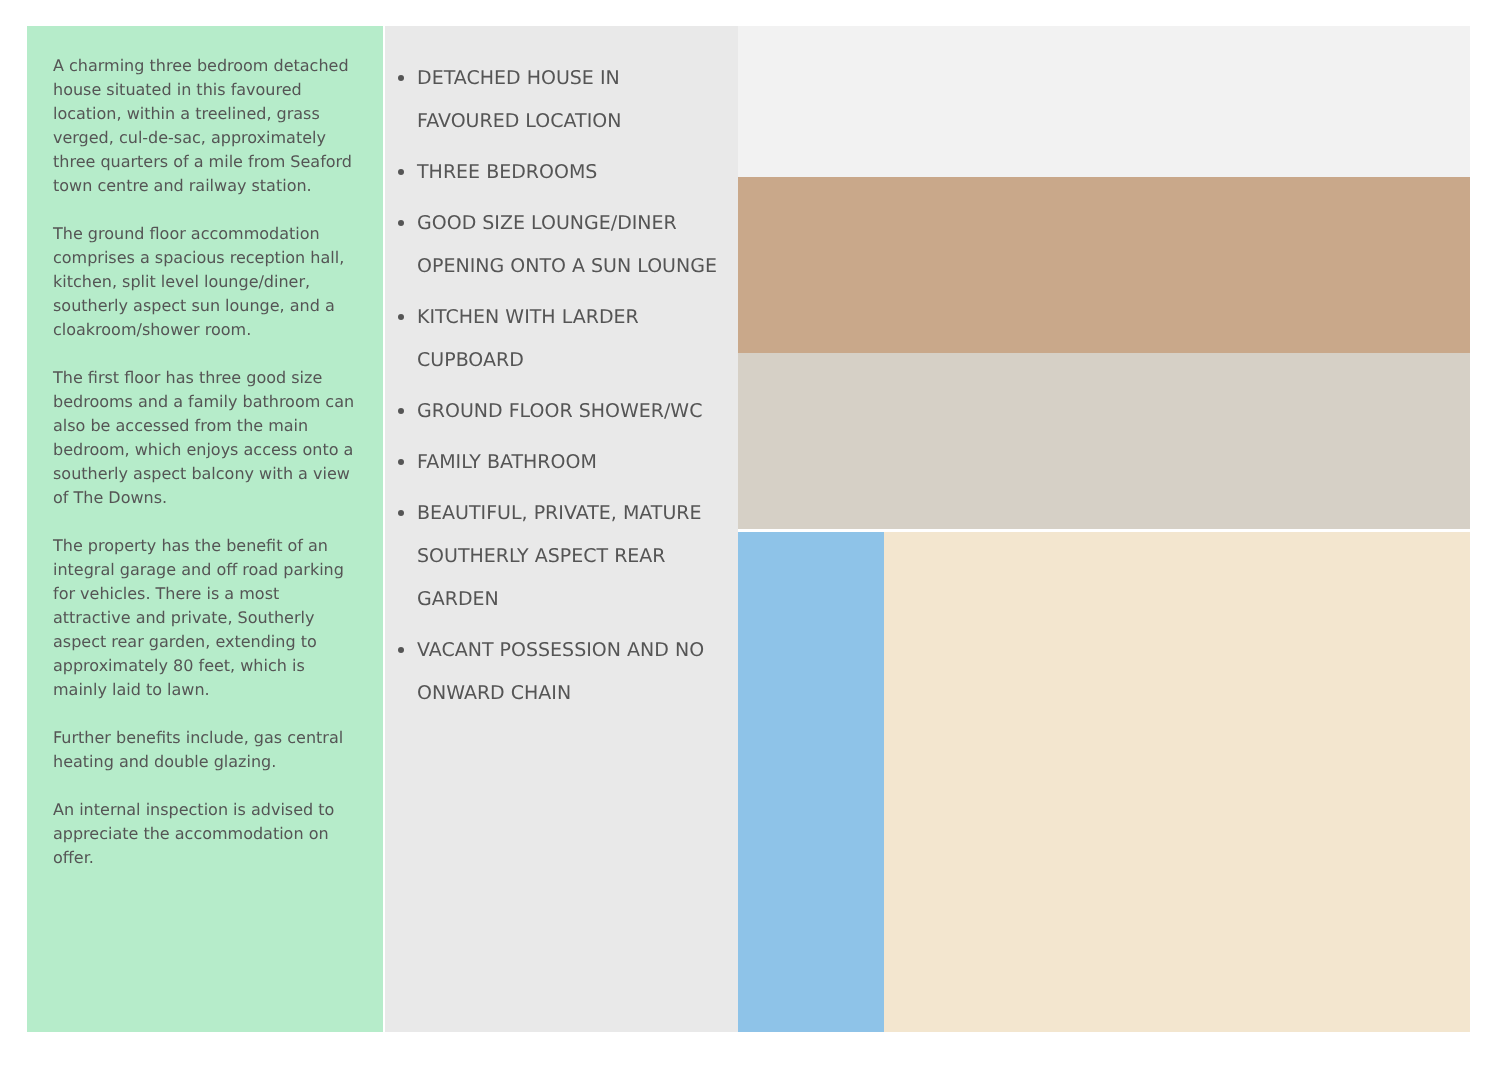A charming three bedroom detached house situated in this favoured location, within a treelined, grass verged, cul-de-sac, approximately three quarters of a mile from Seaford town centre and railway station.
The ground floor accommodation comprises a spacious reception hall, kitchen, split level lounge/diner, southerly aspect sun lounge, and a cloakroom/shower room.
The first floor has three good size bedrooms and a family bathroom can also be accessed from the main bedroom, which enjoys access onto a southerly aspect balcony with a view of The Downs.
The property has the benefit of an integral garage and off road parking for vehicles. There is a most attractive and private, Southerly aspect rear garden, extending to approximately 80 feet, which is mainly laid to lawn.
Further benefits include, gas central heating and double glazing.
An internal inspection is advised to appreciate the accommodation on offer.
DETACHED HOUSE IN FAVOURED LOCATION
THREE BEDROOMS
GOOD SIZE LOUNGE/DINER OPENING ONTO A SUN LOUNGE
KITCHEN WITH LARDER CUPBOARD
GROUND FLOOR SHOWER/WC
FAMILY BATHROOM
BEAUTIFUL, PRIVATE, MATURE SOUTHERLY ASPECT REAR GARDEN
VACANT POSSESSION AND NO ONWARD CHAIN